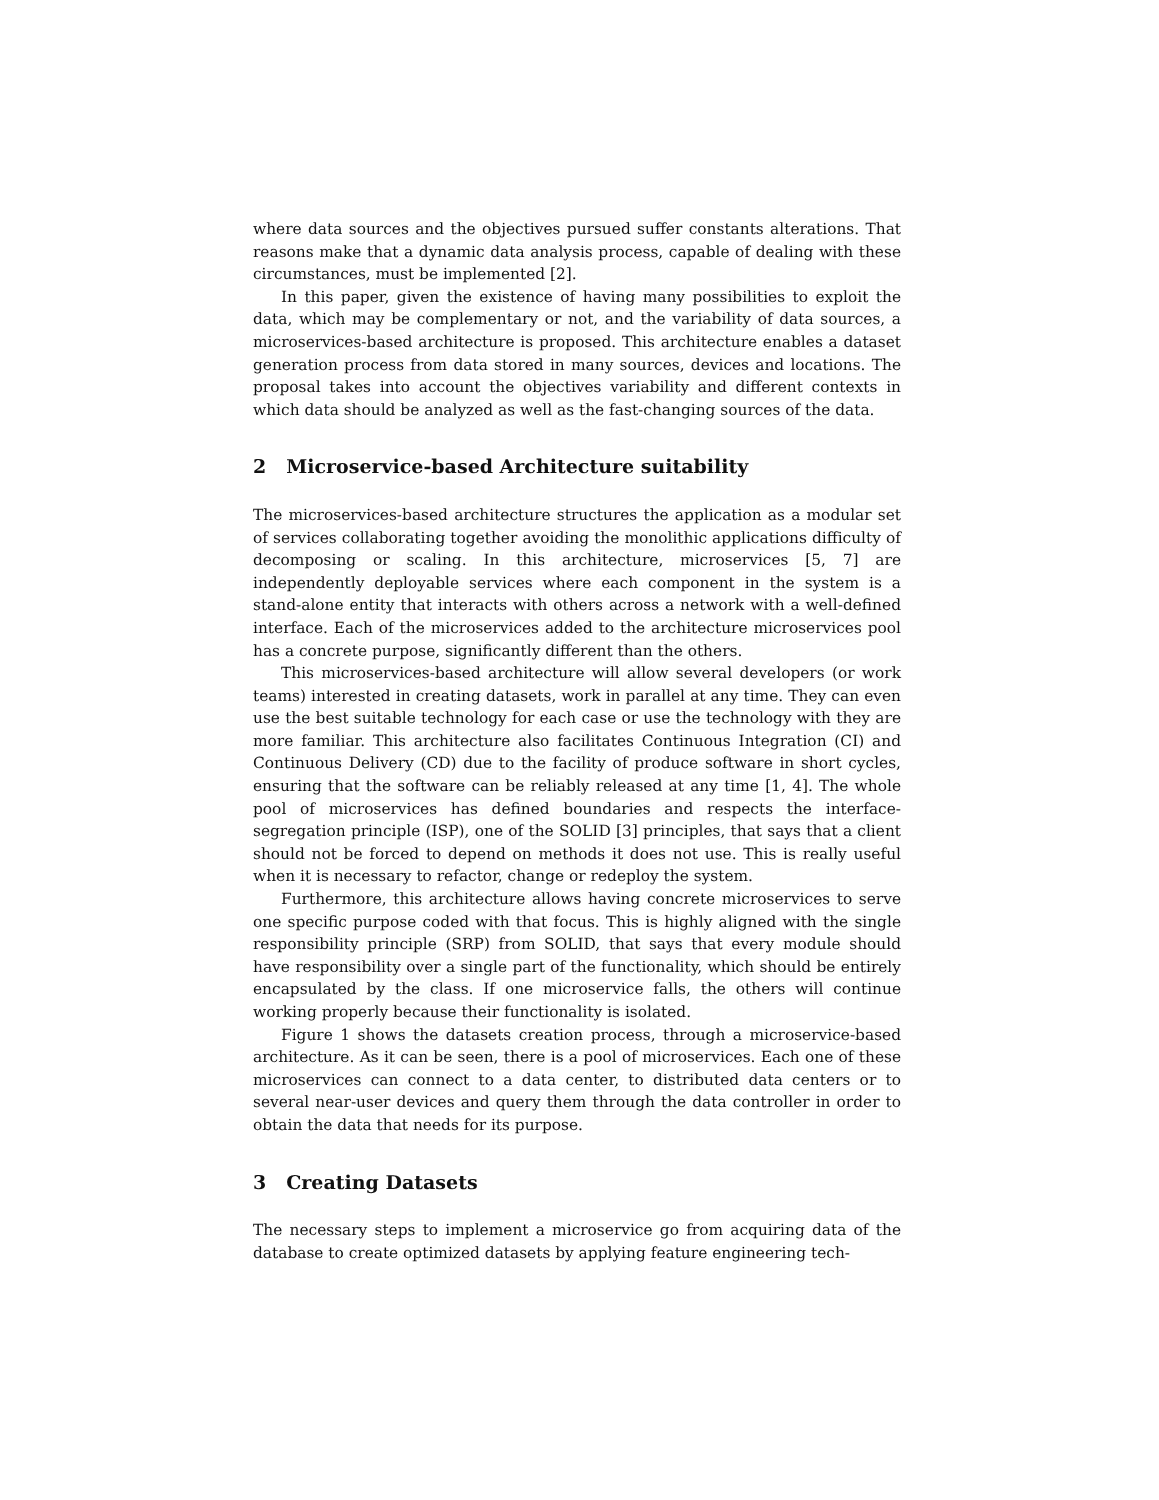where data sources and the objectives pursued suffer constants alterations. That reasons make that a dynamic data analysis process, capable of dealing with these circumstances, must be implemented [2].
In this paper, given the existence of having many possibilities to exploit the data, which may be complementary or not, and the variability of data sources, a microservices-based architecture is proposed. This architecture enables a dataset generation process from data stored in many sources, devices and locations. The proposal takes into account the objectives variability and different contexts in which data should be analyzed as well as the fast-changing sources of the data.
2 Microservice-based Architecture suitability
The microservices-based architecture structures the application as a modular set of services collaborating together avoiding the monolithic applications difficulty of decomposing or scaling. In this architecture, microservices [5, 7] are independently deployable services where each component in the system is a stand-alone entity that interacts with others across a network with a well-defined interface. Each of the microservices added to the architecture microservices pool has a concrete purpose, significantly different than the others.
This microservices-based architecture will allow several developers (or work teams) interested in creating datasets, work in parallel at any time. They can even use the best suitable technology for each case or use the technology with they are more familiar. This architecture also facilitates Continuous Integration (CI) and Continuous Delivery (CD) due to the facility of produce software in short cycles, ensuring that the software can be reliably released at any time [1, 4]. The whole pool of microservices has defined boundaries and respects the interface-segregation principle (ISP), one of the SOLID [3] principles, that says that a client should not be forced to depend on methods it does not use. This is really useful when it is necessary to refactor, change or redeploy the system.
Furthermore, this architecture allows having concrete microservices to serve one specific purpose coded with that focus. This is highly aligned with the single responsibility principle (SRP) from SOLID, that says that every module should have responsibility over a single part of the functionality, which should be entirely encapsulated by the class. If one microservice falls, the others will continue working properly because their functionality is isolated.
Figure 1 shows the datasets creation process, through a microservice-based architecture. As it can be seen, there is a pool of microservices. Each one of these microservices can connect to a data center, to distributed data centers or to several near-user devices and query them through the data controller in order to obtain the data that needs for its purpose.
3 Creating Datasets
The necessary steps to implement a microservice go from acquiring data of the database to create optimized datasets by applying feature engineering tech-